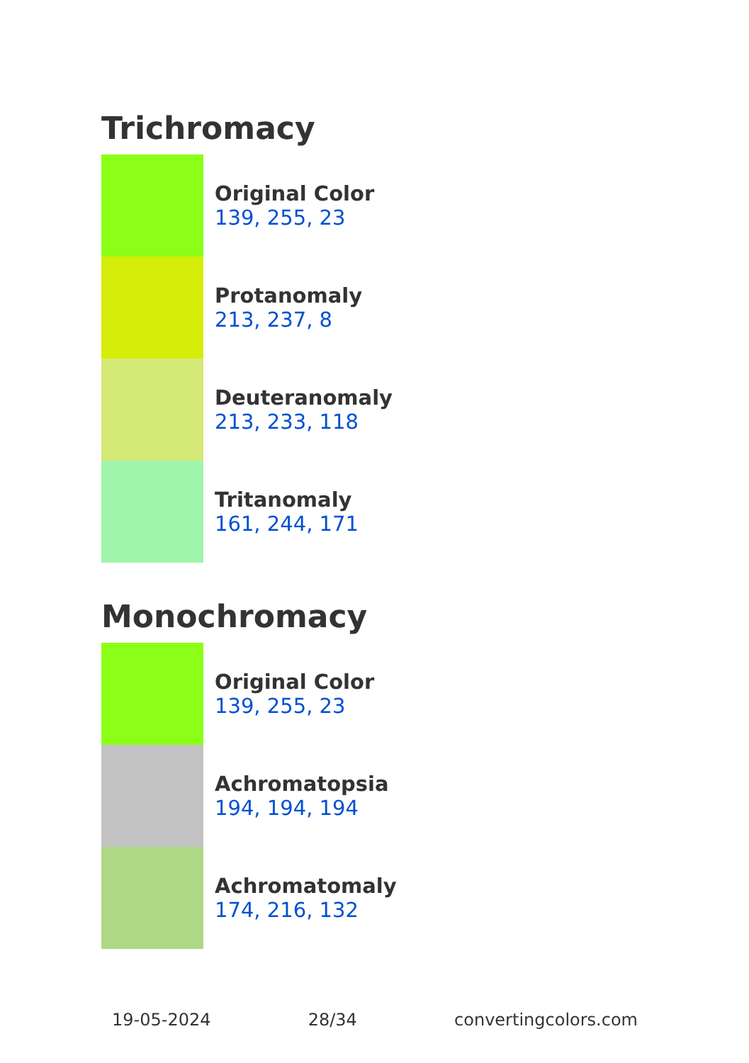Trichromacy
Original Color
139, 255, 23
Protanomaly
213, 237, 8
Deuteranomaly
213, 233, 118
Tritanomaly
161, 244, 171
Monochromacy
Original Color
139, 255, 23
Achromatopsia
194, 194, 194
Achromatomaly
174, 216, 132
19-05-2024 28/34 convertingcolors.com